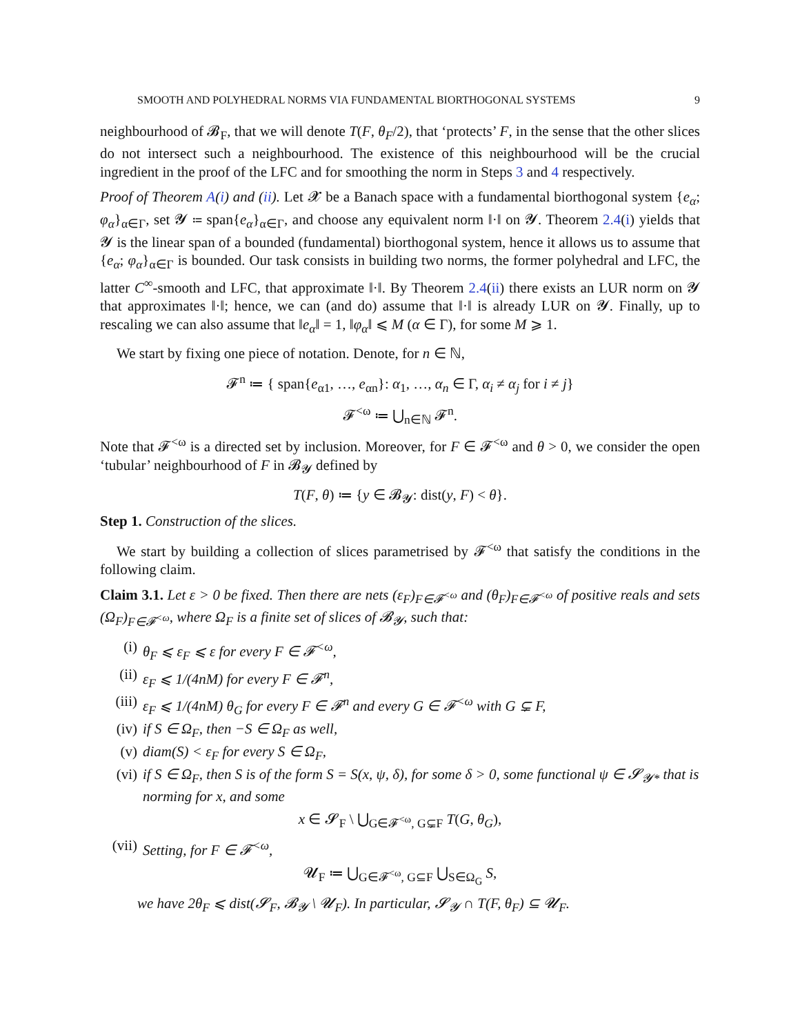SMOOTH AND POLYHEDRAL NORMS VIA FUNDAMENTAL BIORTHOGONAL SYSTEMS 9
neighbourhood of 𝓑<sub>F</sub>, that we will denote T(F, θ<sub>F</sub>/2), that ‘protects’ F, in the sense that the other slices do not intersect such a neighbourhood. The existence of this neighbourhood will be the crucial ingredient in the proof of the LFC and for smoothing the norm in Steps 3 and 4 respectively.
Proof of Theorem A(i) and (ii). Let 𝓧 be a Banach space with a fundamental biorthogonal system {e<sub>α</sub>; φ<sub>α</sub>}<sub>α∈Γ</sub>, set 𝓨 ≔ span{e<sub>α</sub>}<sub>α∈Γ</sub>, and choose any equivalent norm ‖·‖ on 𝓨. Theorem 2.4(i) yields that 𝓨 is the linear span of a bounded (fundamental) biorthogonal system, hence it allows us to assume that {e<sub>α</sub>; φ<sub>α</sub>}<sub>α∈Γ</sub> is bounded. Our task consists in building two norms, the former polyhedral and LFC, the latter C<sup>∞</sup>-smooth and LFC, that approximate ‖·‖. By Theorem 2.4(ii) there exists an LUR norm on 𝓨 that approximates ‖·‖; hence, we can (and do) assume that ‖·‖ is already LUR on 𝓨. Finally, up to rescaling we can also assume that ‖e<sub>α</sub>‖ = 1, ‖φ<sub>α</sub>‖ ⩽ M (α ∈ Γ), for some M ⩾ 1.
We start by fixing one piece of notation. Denote, for n ∈ ℕ,
𝓕<sup>n</sup> ≔ { span{e<sub>α1</sub>, …, e<sub>αn</sub>}: α<sub>1</sub>, …, α<sub>n</sub> ∈ Γ, α<sub>i</sub> ≠ α<sub>j</sub> for i ≠ j}
𝓕<sup><ω</sup> ≔ ⋃<sub>n∈ℕ</sub> 𝓕<sup>n</sup>.
Note that 𝓕<sup><ω</sup> is a directed set by inclusion. Moreover, for F ∈ 𝓕<sup><ω</sup> and θ > 0, we consider the open ‘tubular’ neighbourhood of F in 𝓑<sub>𝓨</sub> defined by
T(F, θ) ≔ {y ∈ 𝓑<sub>𝓨</sub>: dist(y, F) < θ}.
Step 1. Construction of the slices.
We start by building a collection of slices parametrised by 𝓕<sup><ω</sup> that satisfy the conditions in the following claim.
Claim 3.1. Let ε > 0 be fixed. Then there are nets (ε<sub>F</sub>)<sub>F∈𝓕<sup><ω</sup></sub> and (θ<sub>F</sub>)<sub>F∈𝓕<sup><ω</sup></sub> of positive reals and sets (Ω<sub>F</sub>)<sub>F∈𝓕<sup><ω</sup></sub>, where Ω<sub>F</sub> is a finite set of slices of 𝓑<sub>𝓨</sub>, such that:
(i) θ<sub>F</sub> ⩽ ε<sub>F</sub> ⩽ ε for every F ∈ 𝓕<sup><ω</sup>,
(ii) ε<sub>F</sub> ⩽ 1/(4nM) for every F ∈ 𝓕<sup>n</sup>,
(iii) ε<sub>F</sub> ⩽ 1/(4nM) θ<sub>G</sub> for every F ∈ 𝓕<sup>n</sup> and every G ∈ 𝓕<sup><ω</sup> with G ⊊ F,
(iv) if S ∈ Ω<sub>F</sub>, then −S ∈ Ω<sub>F</sub> as well,
(v) diam(S) < ε<sub>F</sub> for every S ∈ Ω<sub>F</sub>,
(vi) if S ∈ Ω<sub>F</sub>, then S is of the form S = S(x, ψ, δ), for some δ > 0, some functional ψ ∈ 𝓢<sub>𝓨*</sub> that is norming for x, and some
x ∈ 𝓢<sub>F</sub> \ ⋃<sub>G∈𝓕<sup><ω</sup>, G⊊F</sub> T(G, θ<sub>G</sub>),
(vii) Setting, for F ∈ 𝓕<sup><ω</sup>,
𝓤<sub>F</sub> ≔ ⋃<sub>G∈𝓕<sup><ω</sup>, G⊆F</sub> ⋃<sub>S∈Ω<sub>G</sub></sub> S,
we have 2θ<sub>F</sub> ⩽ dist(𝓢<sub>F</sub>, 𝓑<sub>𝓨</sub> \ 𝓤<sub>F</sub>). In particular, 𝓢<sub>𝓨</sub> ∩ T(F, θ<sub>F</sub>) ⊆ 𝓤<sub>F</sub>.